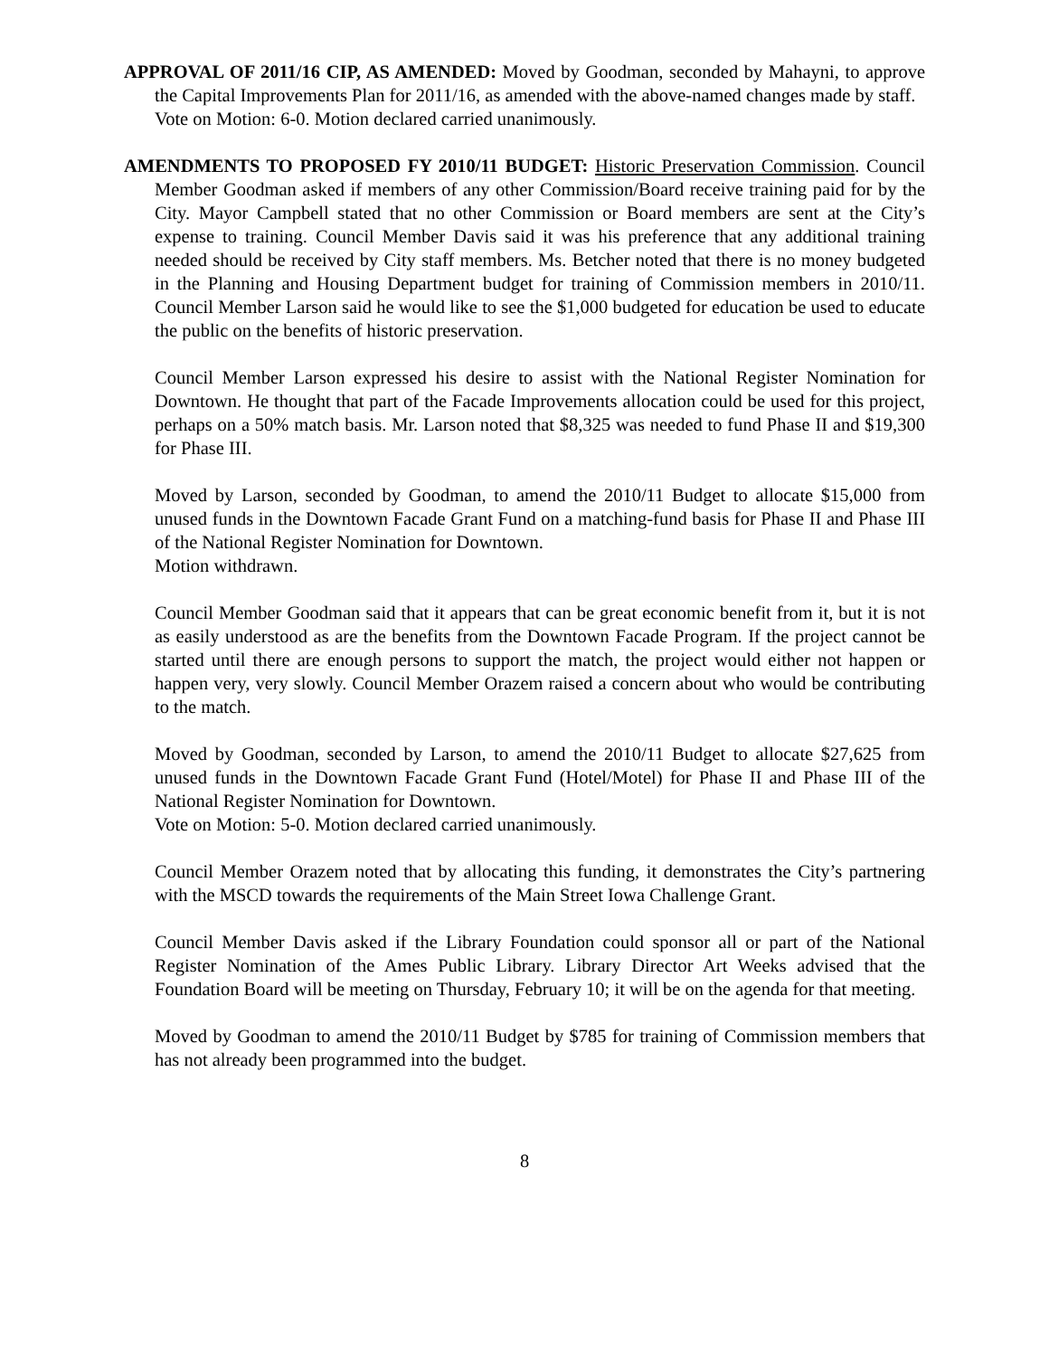APPROVAL OF 2011/16 CIP, AS AMENDED: Moved by Goodman, seconded by Mahayni, to approve the Capital Improvements Plan for 2011/16, as amended with the above-named changes made by staff.
Vote on Motion: 6-0. Motion declared carried unanimously.
AMENDMENTS TO PROPOSED FY 2010/11 BUDGET: Historic Preservation Commission. Council Member Goodman asked if members of any other Commission/Board receive training paid for by the City. Mayor Campbell stated that no other Commission or Board members are sent at the City’s expense to training. Council Member Davis said it was his preference that any additional training needed should be received by City staff members. Ms. Betcher noted that there is no money budgeted in the Planning and Housing Department budget for training of Commission members in 2010/11. Council Member Larson said he would like to see the $1,000 budgeted for education be used to educate the public on the benefits of historic preservation.
Council Member Larson expressed his desire to assist with the National Register Nomination for Downtown. He thought that part of the Facade Improvements allocation could be used for this project, perhaps on a 50% match basis. Mr. Larson noted that $8,325 was needed to fund Phase II and $19,300 for Phase III.
Moved by Larson, seconded by Goodman, to amend the 2010/11 Budget to allocate $15,000 from unused funds in the Downtown Facade Grant Fund on a matching-fund basis for Phase II and Phase III of the National Register Nomination for Downtown.
Motion withdrawn.
Council Member Goodman said that it appears that can be great economic benefit from it, but it is not as easily understood as are the benefits from the Downtown Facade Program. If the project cannot be started until there are enough persons to support the match, the project would either not happen or happen very, very slowly. Council Member Orazem raised a concern about who would be contributing to the match.
Moved by Goodman, seconded by Larson, to amend the 2010/11 Budget to allocate $27,625 from unused funds in the Downtown Facade Grant Fund (Hotel/Motel) for Phase II and Phase III of the National Register Nomination for Downtown.
Vote on Motion: 5-0. Motion declared carried unanimously.
Council Member Orazem noted that by allocating this funding, it demonstrates the City’s partnering with the MSCD towards the requirements of the Main Street Iowa Challenge Grant.
Council Member Davis asked if the Library Foundation could sponsor all or part of the National Register Nomination of the Ames Public Library. Library Director Art Weeks advised that the Foundation Board will be meeting on Thursday, February 10; it will be on the agenda for that meeting.
Moved by Goodman to amend the 2010/11 Budget by $785 for training of Commission members that has not already been programmed into the budget.
8